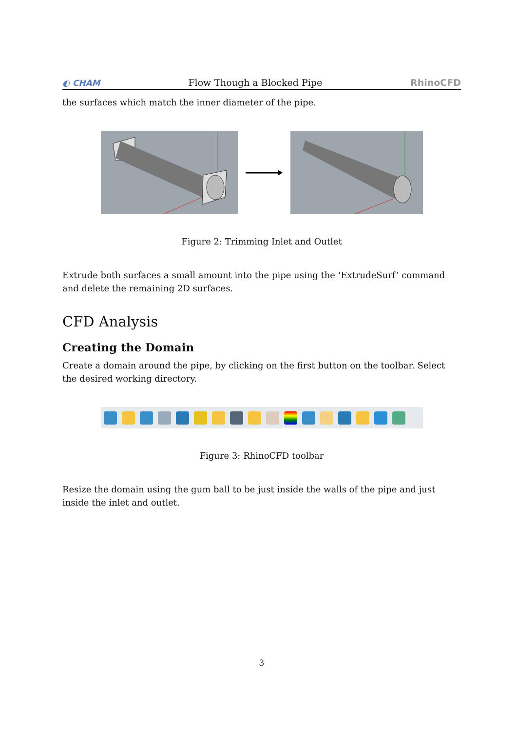◐ CHAM Flow Though a Blocked Pipe RhinoCFD
the surfaces which match the inner diameter of the pipe.
Figure 2: Trimming Inlet and Outlet
Extrude both surfaces a small amount into the pipe using the ‘ExtrudeSurf’ command and delete the remaining 2D surfaces.
CFD Analysis
Creating the Domain
Create a domain around the pipe, by clicking on the first button on the toolbar. Select the desired working directory.
Figure 3: RhinoCFD toolbar
Resize the domain using the gum ball to be just inside the walls of the pipe and just inside the inlet and outlet.
3